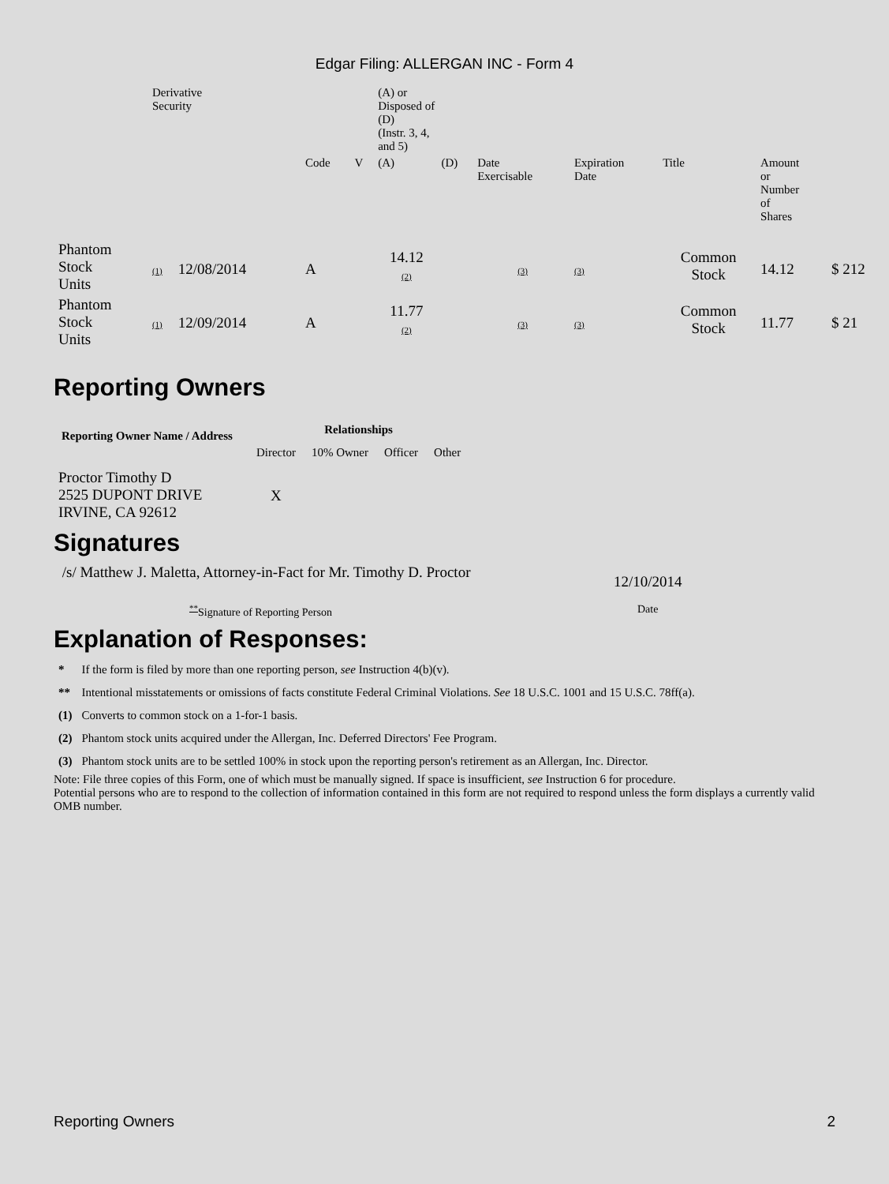Edgar Filing: ALLERGAN INC - Form 4
| | Derivative Security | | | | | (A) or Disposed of (D) (Instr. 3, 4, and 5) | | | | | | |
| | | | | Code | V | (A) | (D) | Date Exercisable | Expiration Date | Title | Amount or Number of Shares | |
| Phantom Stock Units | (1) | 12/08/2014 | | A | | 14.12 (2) | | (3) | (3) | Common Stock | 14.12 | $ 212 |
| Phantom Stock Units | (1) | 12/09/2014 | | A | | 11.77 (2) | | (3) | (3) | Common Stock | 11.77 | $ 21 |
Reporting Owners
| Reporting Owner Name / Address | Relationships | | | |
| --- | --- | --- | --- | --- |
| | Director | 10% Owner | Officer | Other |
| Proctor Timothy D 2525 DUPONT DRIVE IRVINE, CA 92612 | X | | | |
Signatures
| /s/ Matthew J. Maletta, Attorney-in-Fact for Mr. Timothy D. Proctor | 12/10/2014 |
| <sup>**</sup> Signature of Reporting Person | Date |
Explanation of Responses:
| * | If the form is filed by more than one reporting person, see Instruction 4(b)(v). |
| ** | Intentional misstatements or omissions of facts constitute Federal Criminal Violations. See 18 U.S.C. 1001 and 15 U.S.C. 78ff(a). |
| (1) | Converts to common stock on a 1-for-1 basis. |
| (2) | Phantom stock units acquired under the Allergan, Inc. Deferred Directors' Fee Program. |
| (3) | Phantom stock units are to be settled 100% in stock upon the reporting person's retirement as an Allergan, Inc. Director. |
Note: File three copies of this Form, one of which must be manually signed. If space is insufficient, see Instruction 6 for procedure.
Potential persons who are to respond to the collection of information contained in this form are not required to respond unless the form displays a currently valid OMB number.
Reporting Owners 2